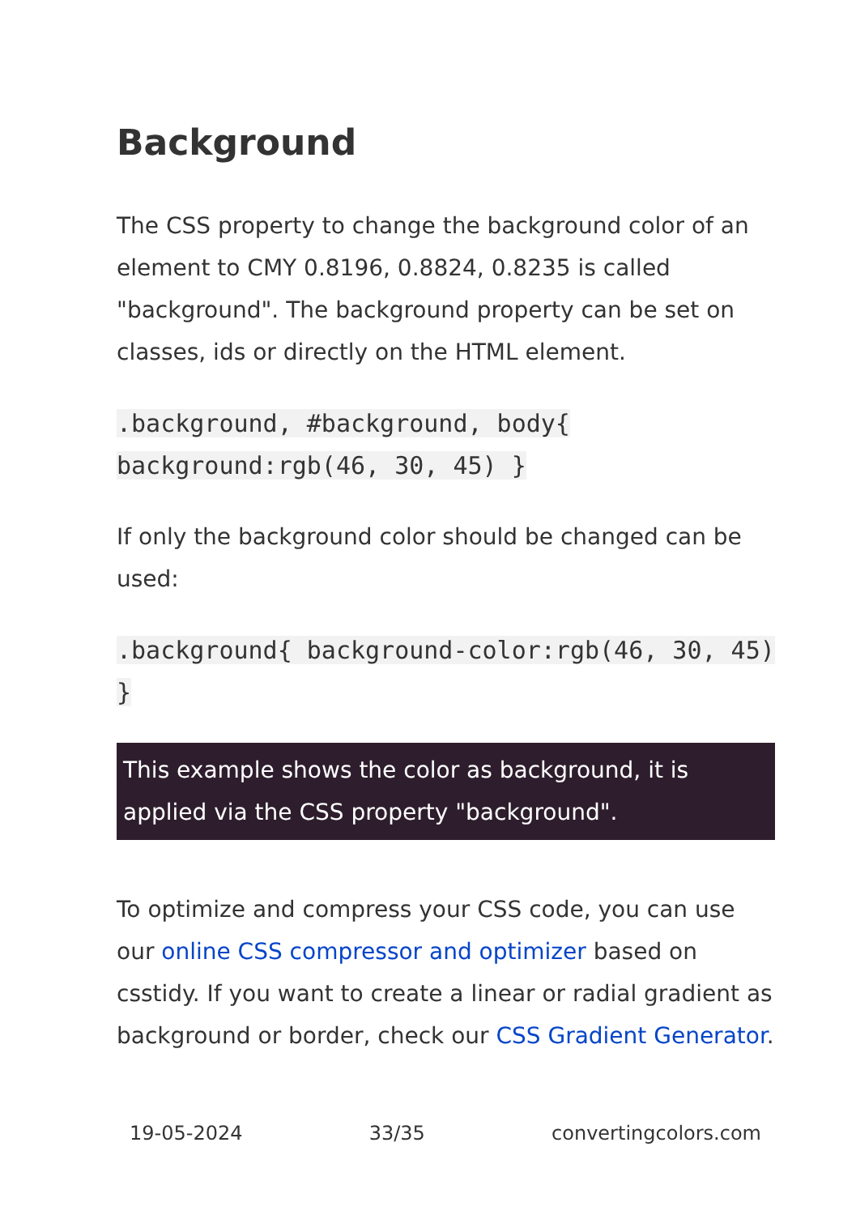Background
The CSS property to change the background color of an element to CMY 0.8196, 0.8824, 0.8235 is called "background". The background property can be set on classes, ids or directly on the HTML element.
.background, #background, body{ background:rgb(46, 30, 45) }
If only the background color should be changed can be used:
.background{ background-color:rgb(46, 30, 45) }
This example shows the color as background, it is applied via the CSS property "background".
To optimize and compress your CSS code, you can use our online CSS compressor and optimizer based on csstidy. If you want to create a linear or radial gradient as background or border, check our CSS Gradient Generator.
19-05-2024 33/35 convertingcolors.com